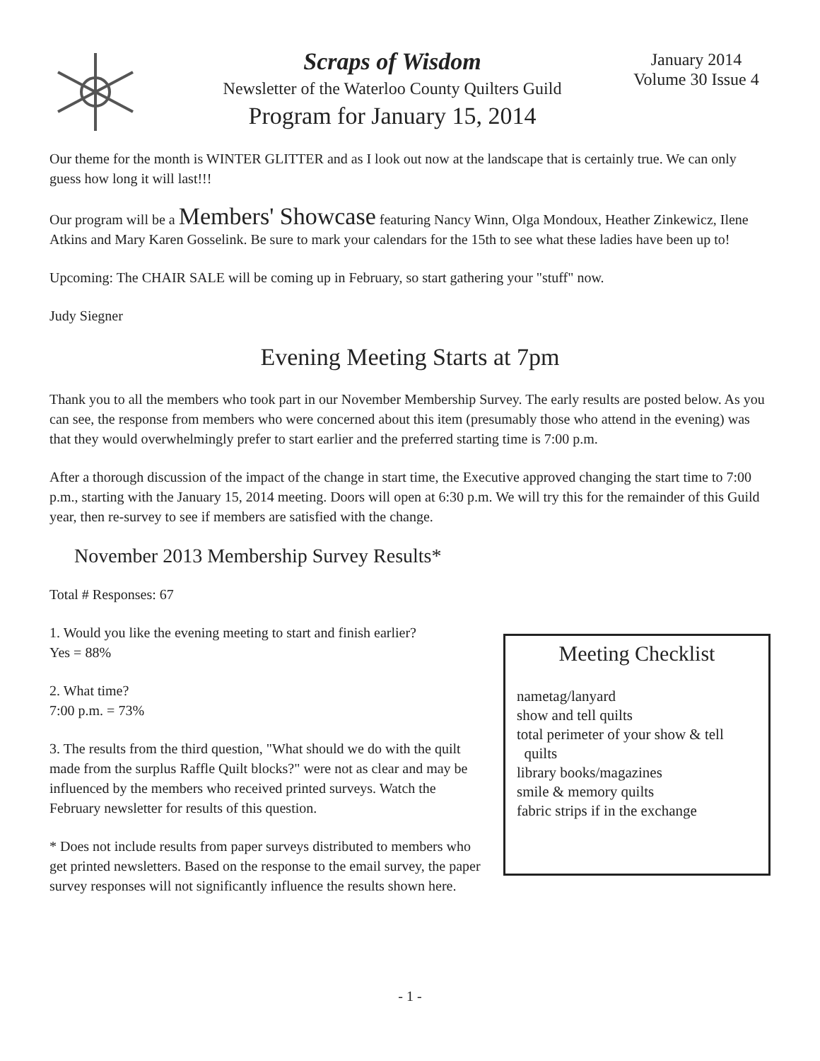Scraps of Wisdom
Newsletter of the Waterloo County Quilters Guild
Program for January 15, 2014
January 2014
Volume 30 Issue 4
Our theme for the month is WINTER GLITTER and as I look out now at the landscape that is certainly true. We can only guess how long it will last!!!
Our program will be a Members' Showcase featuring Nancy Winn, Olga Mondoux, Heather Zinkewicz, Ilene Atkins and Mary Karen Gosselink. Be sure to mark your calendars for the 15th to see what these ladies have been up to!
Upcoming: The CHAIR SALE will be coming up in February, so start gathering your "stuff" now.
Judy Siegner
Evening Meeting Starts at 7pm
Thank you to all the members who took part in our November Membership Survey. The early results are posted below. As you can see, the response from members who were concerned about this item (presumably those who attend in the evening) was that they would overwhelmingly prefer to start earlier and the preferred starting time is 7:00 p.m.
After a thorough discussion of the impact of the change in start time, the Executive approved changing the start time to 7:00 p.m., starting with the January 15, 2014 meeting. Doors will open at 6:30 p.m. We will try this for the remainder of this Guild year, then re-survey to see if members are satisfied with the change.
November 2013 Membership Survey Results*
Total # Responses: 67
1. Would you like the evening meeting to start and finish earlier?
Yes = 88%
2. What time?
7:00 p.m. = 73%
3. The results from the third question, "What should we do with the quilt made from the surplus Raffle Quilt blocks?" were not as clear and may be influenced by the members who received printed surveys. Watch the February newsletter for results of this question.
* Does not include results from paper surveys distributed to members who get printed newsletters. Based on the response to the email survey, the paper survey responses will not significantly influence the results shown here.
Meeting Checklist
nametag/lanyard
show and tell quilts
total perimeter of your show & tell
quilts
library books/magazines
smile & memory quilts
fabric strips if in the exchange
- 1 -